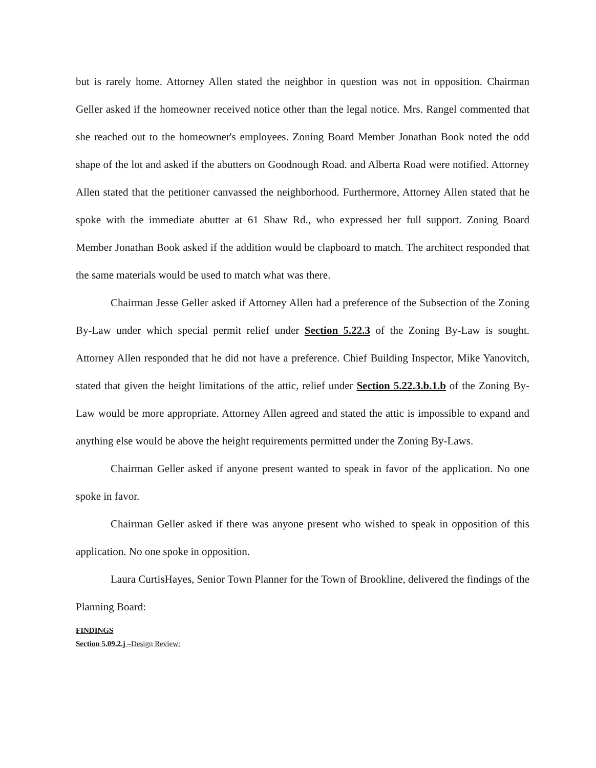but is rarely home. Attorney Allen stated the neighbor in question was not in opposition. Chairman Geller asked if the homeowner received notice other than the legal notice. Mrs. Rangel commented that she reached out to the homeowner's employees. Zoning Board Member Jonathan Book noted the odd shape of the lot and asked if the abutters on Goodnough Road. and Alberta Road were notified. Attorney Allen stated that the petitioner canvassed the neighborhood. Furthermore, Attorney Allen stated that he spoke with the immediate abutter at 61 Shaw Rd., who expressed her full support. Zoning Board Member Jonathan Book asked if the addition would be clapboard to match. The architect responded that the same materials would be used to match what was there.
Chairman Jesse Geller asked if Attorney Allen had a preference of the Subsection of the Zoning By-Law under which special permit relief under Section 5.22.3 of the Zoning By-Law is sought. Attorney Allen responded that he did not have a preference. Chief Building Inspector, Mike Yanovitch, stated that given the height limitations of the attic, relief under Section 5.22.3.b.1.b of the Zoning By-Law would be more appropriate. Attorney Allen agreed and stated the attic is impossible to expand and anything else would be above the height requirements permitted under the Zoning By-Laws.
Chairman Geller asked if anyone present wanted to speak in favor of the application. No one spoke in favor.
Chairman Geller asked if there was anyone present who wished to speak in opposition of this application. No one spoke in opposition.
Laura CurtisHayes, Senior Town Planner for the Town of Brookline, delivered the findings of the Planning Board:
FINDINGS
Section 5.09.2.j –Design Review: